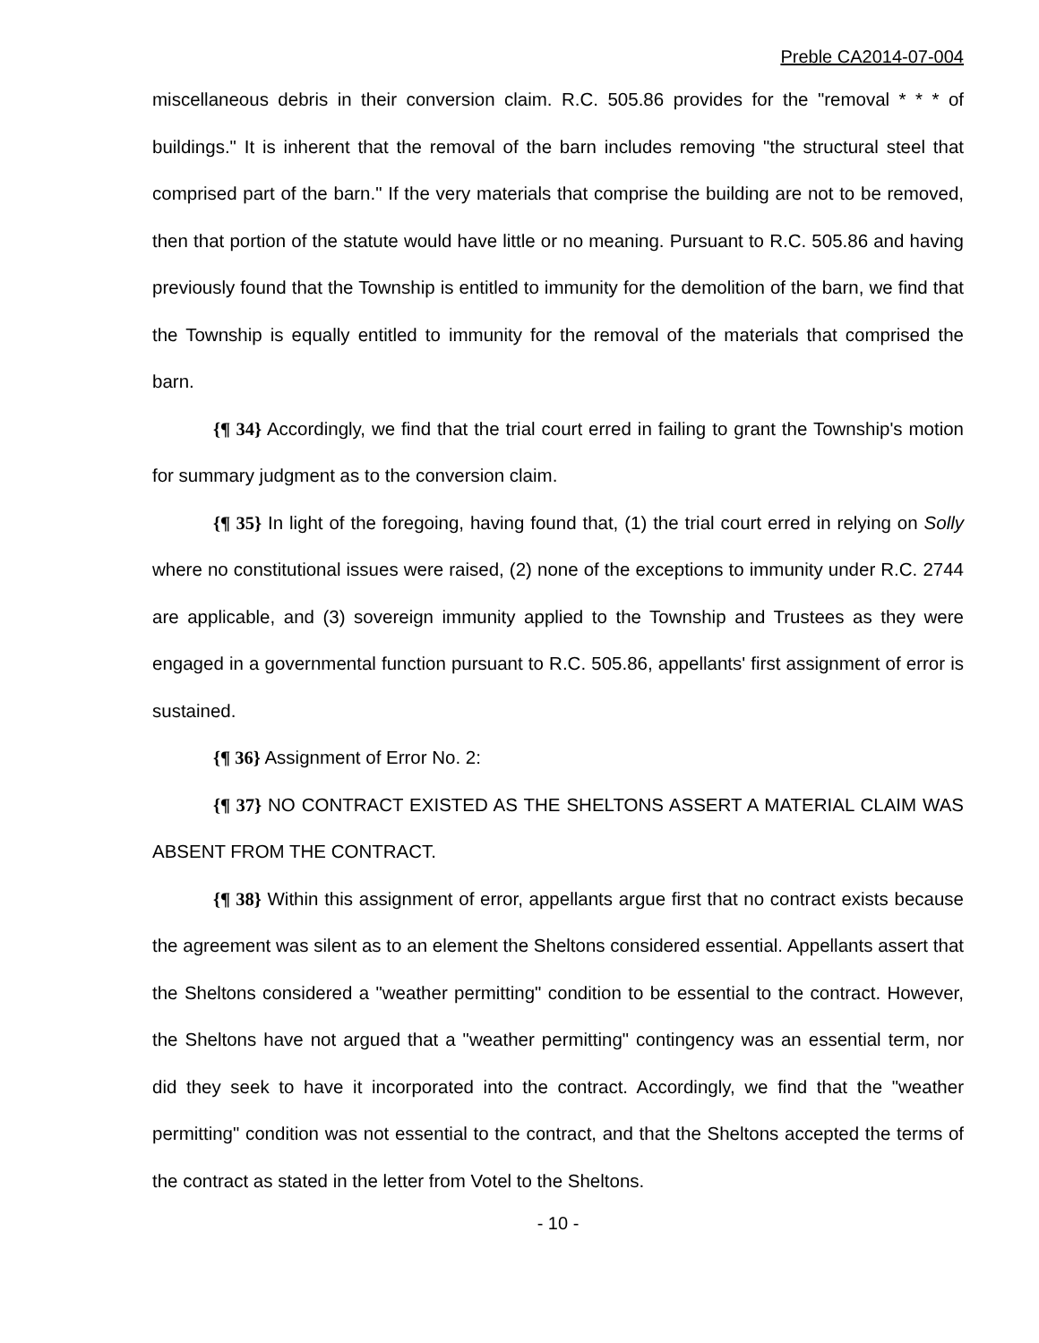Preble CA2014-07-004
miscellaneous debris in their conversion claim. R.C. 505.86 provides for the "removal * * * of buildings." It is inherent that the removal of the barn includes removing "the structural steel that comprised part of the barn." If the very materials that comprise the building are not to be removed, then that portion of the statute would have little or no meaning. Pursuant to R.C. 505.86 and having previously found that the Township is entitled to immunity for the demolition of the barn, we find that the Township is equally entitled to immunity for the removal of the materials that comprised the barn.
{¶ 34} Accordingly, we find that the trial court erred in failing to grant the Township's motion for summary judgment as to the conversion claim.
{¶ 35} In light of the foregoing, having found that, (1) the trial court erred in relying on Solly where no constitutional issues were raised, (2) none of the exceptions to immunity under R.C. 2744 are applicable, and (3) sovereign immunity applied to the Township and Trustees as they were engaged in a governmental function pursuant to R.C. 505.86, appellants' first assignment of error is sustained.
{¶ 36} Assignment of Error No. 2:
{¶ 37} NO CONTRACT EXISTED AS THE SHELTONS ASSERT A MATERIAL CLAIM WAS ABSENT FROM THE CONTRACT.
{¶ 38} Within this assignment of error, appellants argue first that no contract exists because the agreement was silent as to an element the Sheltons considered essential. Appellants assert that the Sheltons considered a "weather permitting" condition to be essential to the contract. However, the Sheltons have not argued that a "weather permitting" contingency was an essential term, nor did they seek to have it incorporated into the contract. Accordingly, we find that the "weather permitting" condition was not essential to the contract, and that the Sheltons accepted the terms of the contract as stated in the letter from Votel to the Sheltons.
- 10 -